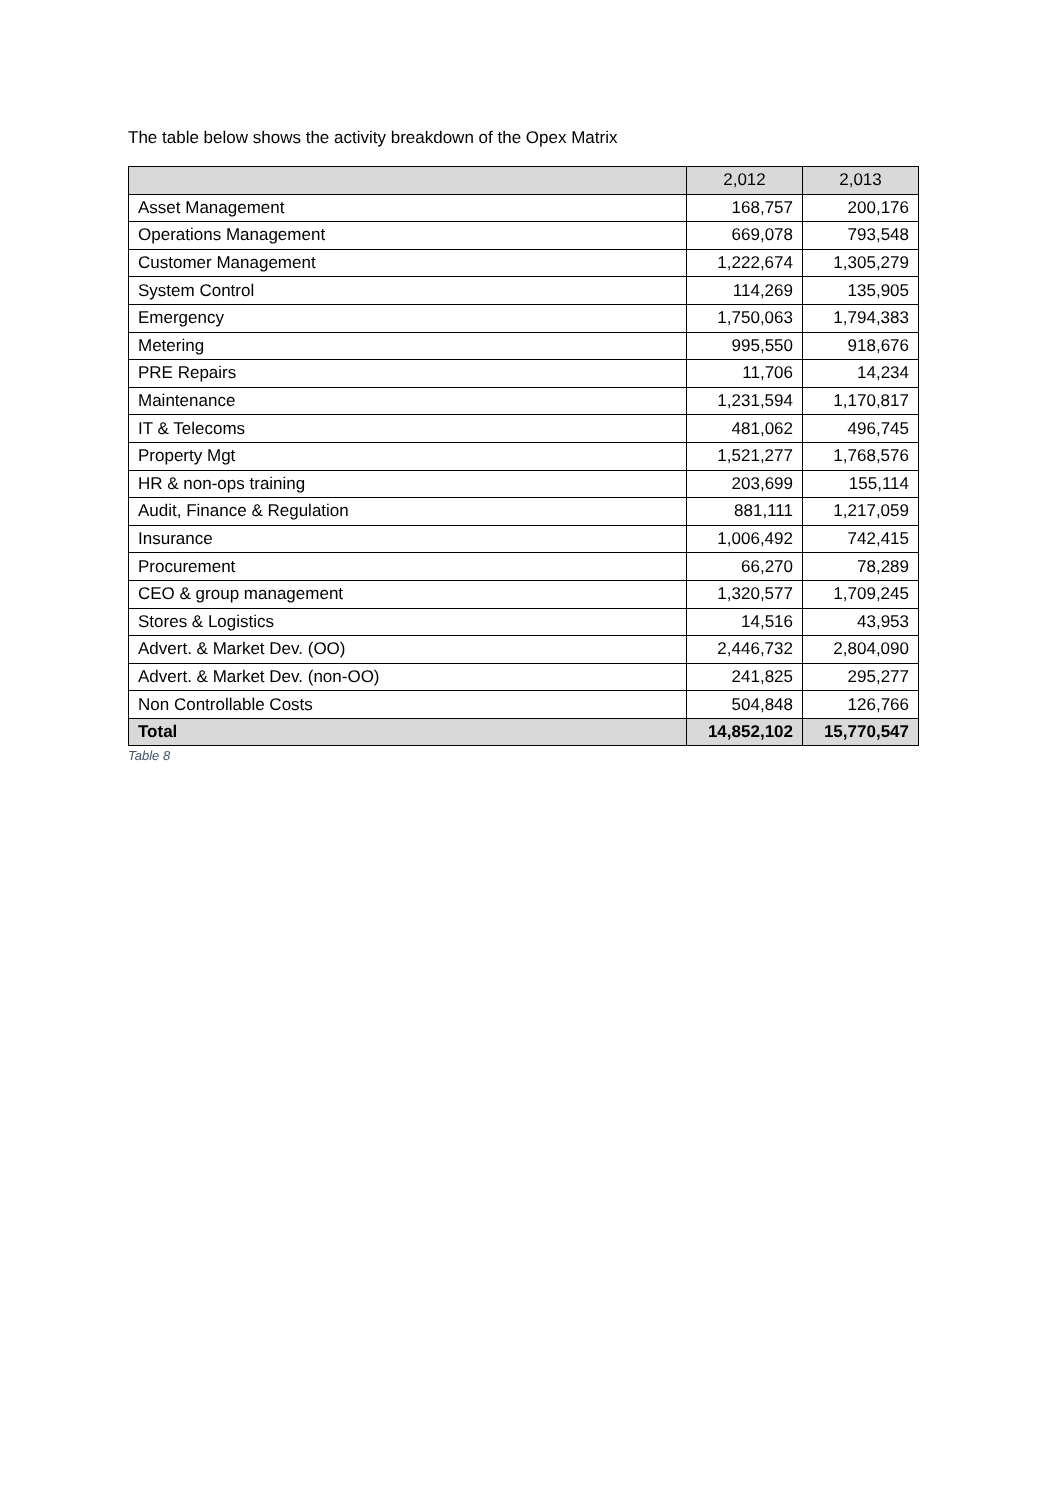The table below shows the activity breakdown of the Opex Matrix
| | 2,012 | 2,013 |
| --- | --- | --- |
| Asset Management | 168,757 | 200,176 |
| Operations Management | 669,078 | 793,548 |
| Customer Management | 1,222,674 | 1,305,279 |
| System Control | 114,269 | 135,905 |
| Emergency | 1,750,063 | 1,794,383 |
| Metering | 995,550 | 918,676 |
| PRE Repairs | 11,706 | 14,234 |
| Maintenance | 1,231,594 | 1,170,817 |
| IT & Telecoms | 481,062 | 496,745 |
| Property Mgt | 1,521,277 | 1,768,576 |
| HR & non-ops training | 203,699 | 155,114 |
| Audit, Finance & Regulation | 881,111 | 1,217,059 |
| Insurance | 1,006,492 | 742,415 |
| Procurement | 66,270 | 78,289 |
| CEO & group management | 1,320,577 | 1,709,245 |
| Stores & Logistics | 14,516 | 43,953 |
| Advert. & Market Dev. (OO) | 2,446,732 | 2,804,090 |
| Advert. & Market Dev. (non-OO) | 241,825 | 295,277 |
| Non Controllable Costs | 504,848 | 126,766 |
| Total | 14,852,102 | 15,770,547 |
Table 8